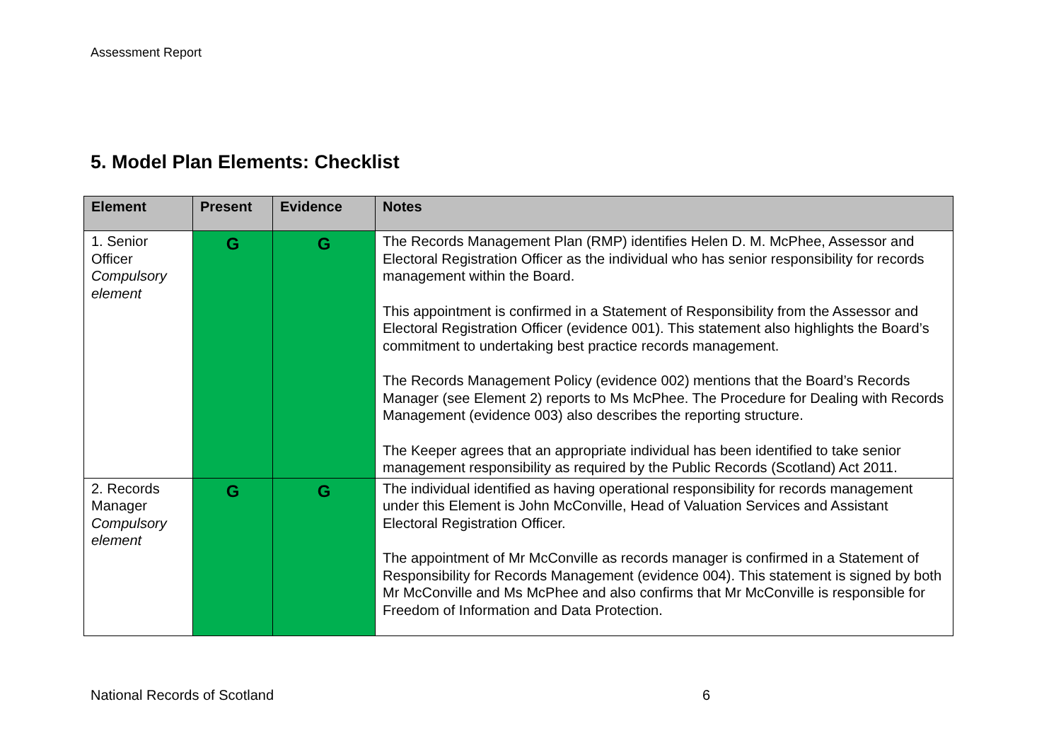Assessment Report
5. Model Plan Elements: Checklist
| Element | Present | Evidence | Notes |
| --- | --- | --- | --- |
| 1. Senior Officer Compulsory element | G | G | The Records Management Plan (RMP) identifies Helen D. M. McPhee, Assessor and Electoral Registration Officer as the individual who has senior responsibility for records management within the Board. This appointment is confirmed in a Statement of Responsibility from the Assessor and Electoral Registration Officer (evidence 001). This statement also highlights the Board’s commitment to undertaking best practice records management. The Records Management Policy (evidence 002) mentions that the Board’s Records Manager (see Element 2) reports to Ms McPhee. The Procedure for Dealing with Records Management (evidence 003) also describes the reporting structure. The Keeper agrees that an appropriate individual has been identified to take senior management responsibility as required by the Public Records (Scotland) Act 2011. |
| 2. Records Manager Compulsory element | G | G | The individual identified as having operational responsibility for records management under this Element is John McConville, Head of Valuation Services and Assistant Electoral Registration Officer. The appointment of Mr McConville as records manager is confirmed in a Statement of Responsibility for Records Management (evidence 004). This statement is signed by both Mr McConville and Ms McPhee and also confirms that Mr McConville is responsible for Freedom of Information and Data Protection. |
National Records of Scotland 6